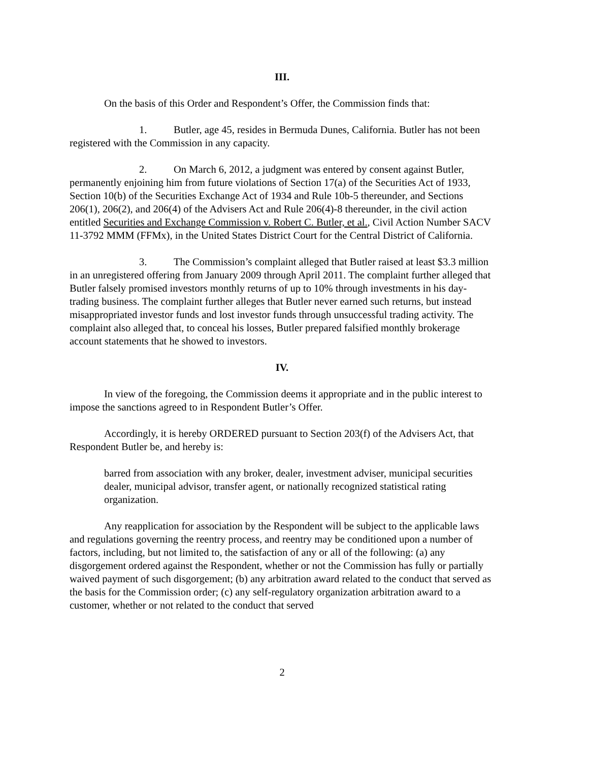III.
On the basis of this Order and Respondent’s Offer, the Commission finds that:
1. Butler, age 45, resides in Bermuda Dunes, California. Butler has not been registered with the Commission in any capacity.
2. On March 6, 2012, a judgment was entered by consent against Butler, permanently enjoining him from future violations of Section 17(a) of the Securities Act of 1933, Section 10(b) of the Securities Exchange Act of 1934 and Rule 10b-5 thereunder, and Sections 206(1), 206(2), and 206(4) of the Advisers Act and Rule 206(4)-8 thereunder, in the civil action entitled Securities and Exchange Commission v. Robert C. Butler, et al., Civil Action Number SACV 11-3792 MMM (FFMx), in the United States District Court for the Central District of California.
3. The Commission’s complaint alleged that Butler raised at least $3.3 million in an unregistered offering from January 2009 through April 2011. The complaint further alleged that Butler falsely promised investors monthly returns of up to 10% through investments in his day-trading business. The complaint further alleges that Butler never earned such returns, but instead misappropriated investor funds and lost investor funds through unsuccessful trading activity. The complaint also alleged that, to conceal his losses, Butler prepared falsified monthly brokerage account statements that he showed to investors.
IV.
In view of the foregoing, the Commission deems it appropriate and in the public interest to impose the sanctions agreed to in Respondent Butler’s Offer.
Accordingly, it is hereby ORDERED pursuant to Section 203(f) of the Advisers Act, that Respondent Butler be, and hereby is:
barred from association with any broker, dealer, investment adviser, municipal securities dealer, municipal advisor, transfer agent, or nationally recognized statistical rating organization.
Any reapplication for association by the Respondent will be subject to the applicable laws and regulations governing the reentry process, and reentry may be conditioned upon a number of factors, including, but not limited to, the satisfaction of any or all of the following: (a) any disgorgement ordered against the Respondent, whether or not the Commission has fully or partially waived payment of such disgorgement; (b) any arbitration award related to the conduct that served as the basis for the Commission order; (c) any self-regulatory organization arbitration award to a customer, whether or not related to the conduct that served
2